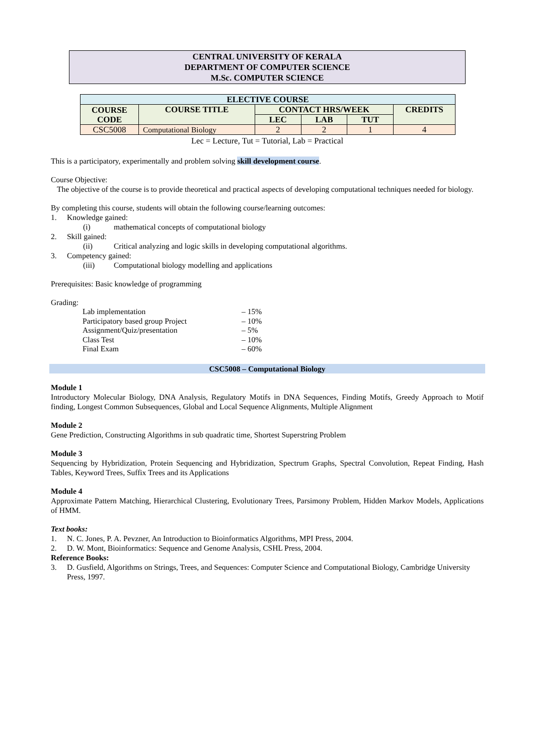CENTRAL UNIVERSITY OF KERALA
DEPARTMENT OF COMPUTER SCIENCE
M.Sc. COMPUTER SCIENCE
| ELECTIVE COURSE | | | | | |
| --- | --- | --- | --- | --- | --- |
| COURSE CODE | COURSE TITLE | CONTACT HRS/WEEK | | | CREDITS |
| | | LEC | LAB | TUT | |
| CSC5008 | Computational Biology | 2 | 2 | 1 | 4 |
Lec = Lecture, Tut = Tutorial, Lab = Practical
This is a participatory, experimentally and problem solving skill development course.
Course Objective:
The objective of the course is to provide theoretical and practical aspects of developing computational techniques needed for biology.
By completing this course, students will obtain the following course/learning outcomes:
1. Knowledge gained:
(i) mathematical concepts of computational biology
2. Skill gained:
(ii) Critical analyzing and logic skills in developing computational algorithms.
3. Competency gained:
(iii) Computational biology modelling and applications
Prerequisites: Basic knowledge of programming
Grading:
| Lab implementation | – 15% |
| Participatory based group Project | – 10% |
| Assignment/Quiz/presentation | – 5% |
| Class Test | – 10% |
| Final Exam | – 60% |
CSC5008 – Computational Biology
Module 1
Introductory Molecular Biology, DNA Analysis, Regulatory Motifs in DNA Sequences, Finding Motifs, Greedy Approach to Motif finding, Longest Common Subsequences, Global and Local Sequence Alignments, Multiple Alignment
Module 2
Gene Prediction, Constructing Algorithms in sub quadratic time, Shortest Superstring Problem
Module 3
Sequencing by Hybridization, Protein Sequencing and Hybridization, Spectrum Graphs, Spectral Convolution, Repeat Finding, Hash Tables, Keyword Trees, Suffix Trees and its Applications
Module 4
Approximate Pattern Matching, Hierarchical Clustering, Evolutionary Trees, Parsimony Problem, Hidden Markov Models, Applications of HMM.
Text books:
1. N. C. Jones, P. A. Pevzner, An Introduction to Bioinformatics Algorithms, MPI Press, 2004.
2. D. W. Mont, Bioinformatics: Sequence and Genome Analysis, CSHL Press, 2004.
Reference Books:
3. D. Gusfield, Algorithms on Strings, Trees, and Sequences: Computer Science and Computational Biology, Cambridge University Press, 1997.